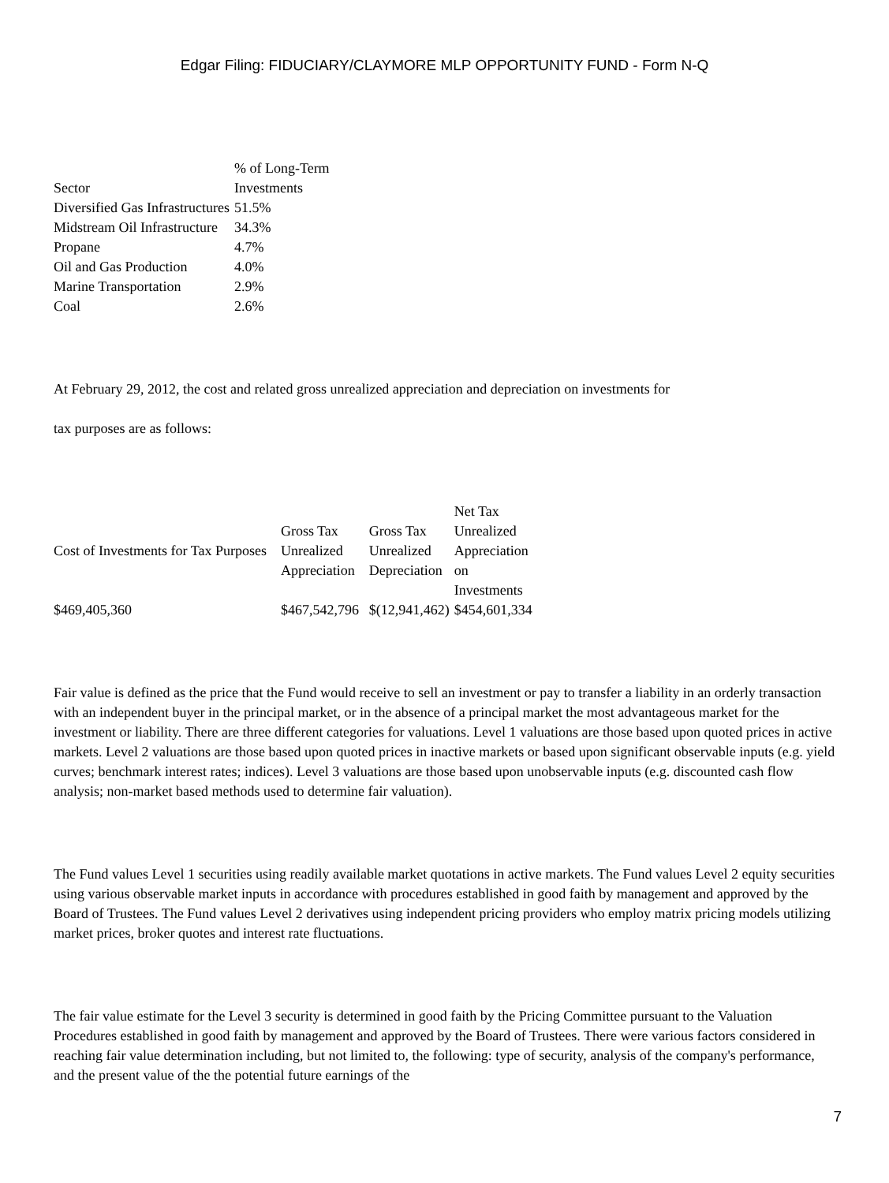Edgar Filing: FIDUCIARY/CLAYMORE MLP OPPORTUNITY FUND - Form N-Q
| Sector | % of Long-Term Investments |
| --- | --- |
| Diversified Gas Infrastructures | 51.5% |
| Midstream Oil Infrastructure | 34.3% |
| Propane | 4.7% |
| Oil and Gas Production | 4.0% |
| Marine Transportation | 2.9% |
| Coal | 2.6% |
At February 29, 2012, the cost and related gross unrealized appreciation and depreciation on investments for
tax purposes are as follows:
| Cost of Investments for Tax Purposes | Gross Tax Unrealized Appreciation | Gross Tax Unrealized Depreciation | Net Tax Unrealized Appreciation on Investments |
| --- | --- | --- | --- |
| $469,405,360 | $467,542,796 | $(12,941,462) | $454,601,334 |
Fair value is defined as the price that the Fund would receive to sell an investment or pay to transfer a liability in an orderly transaction with an independent buyer in the principal market, or in the absence of a principal market the most advantageous market for the investment or liability. There are three different categories for valuations. Level 1 valuations are those based upon quoted prices in active markets. Level 2 valuations are those based upon quoted prices in inactive markets or based upon significant observable inputs (e.g. yield curves; benchmark interest rates; indices). Level 3 valuations are those based upon unobservable inputs (e.g. discounted cash flow analysis; non-market based methods used to determine fair valuation).
The Fund values Level 1 securities using readily available market quotations in active markets. The Fund values Level 2 equity securities using various observable market inputs in accordance with procedures established in good faith by management and approved by the Board of Trustees. The Fund values Level 2 derivatives using independent pricing providers who employ matrix pricing models utilizing market prices, broker quotes and interest rate fluctuations.
The fair value estimate for the Level 3 security is determined in good faith by the Pricing Committee pursuant to the Valuation Procedures established in good faith by management and approved by the Board of Trustees. There were various factors considered in reaching fair value determination including, but not limited to, the following: type of security, analysis of the company's performance, and the present value of the the potential future earnings of the
7